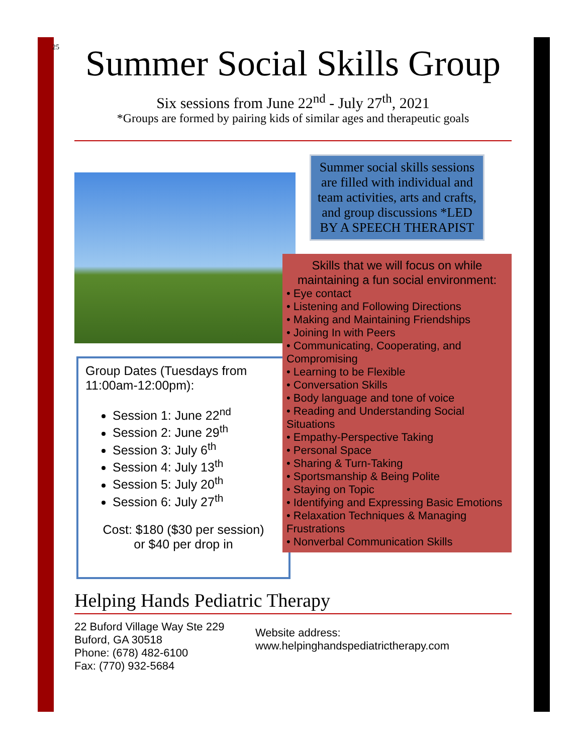25
Summer Social Skills Group
Six sessions from June 22<sup>nd</sup> - July 27<sup>th</sup>, 2021
*Groups are formed by pairing kids of similar ages and therapeutic goals
Group Dates (Tuesdays from 11:00am-12:00pm):
Session 1: June 22<sup>nd</sup>
Session 2: June 29<sup>th</sup>
Session 3: July 6<sup>th</sup>
Session 4: July 13<sup>th</sup>
Session 5: July 20<sup>th</sup>
Session 6: July 27<sup>th</sup>
Cost: $180 ($30 per session)
or $40 per drop in
Summer social skills sessions are filled with individual and team activities, arts and crafts, and group discussions *LED BY A SPEECH THERAPIST
Skills that we will focus on while maintaining a fun social environment:
• Eye contact
• Listening and Following Directions
• Making and Maintaining Friendships
• Joining In with Peers
• Communicating, Cooperating, and Compromising
• Learning to be Flexible
• Conversation Skills
• Body language and tone of voice
• Reading and Understanding Social Situations
• Empathy-Perspective Taking
• Personal Space
• Sharing & Turn-Taking
• Sportsmanship & Being Polite
• Staying on Topic
• Identifying and Expressing Basic Emotions
• Relaxation Techniques & Managing Frustrations
• Nonverbal Communication Skills
Helping Hands Pediatric Therapy
22 Buford Village Way Ste 229
Buford, GA 30518
Phone: (678) 482-6100
Fax: (770) 932-5684
Website address:
www.helpinghandspediatrictherapy.com